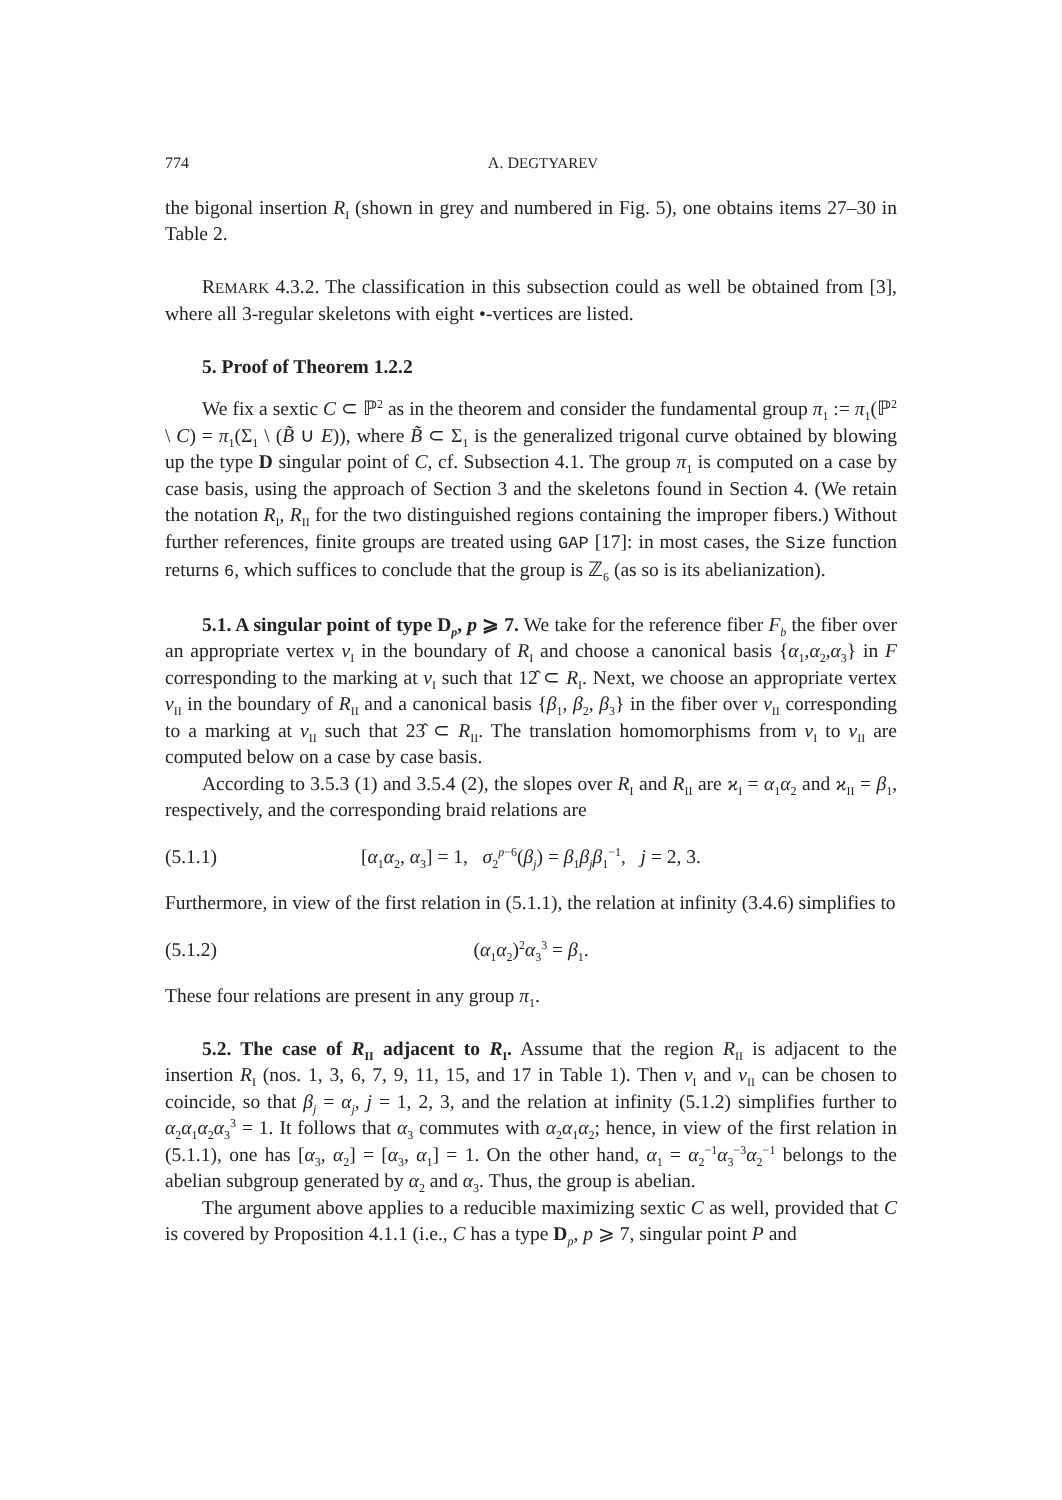774 A. DEGTYAREV
the bigonal insertion R<sub>I</sub> (shown in grey and numbered in Fig. 5), one obtains items 27–30 in Table 2.
REMARK 4.3.2. The classification in this subsection could as well be obtained from [3], where all 3-regular skeletons with eight •-vertices are listed.
5. Proof of Theorem 1.2.2
We fix a sextic C ⊂ ℙ<sup>2</sup> as in the theorem and consider the fundamental group π<sub>1</sub> := π<sub>1</sub>(ℙ<sup>2</sup> \ C) = π<sub>1</sub>(Σ<sub>1</sub> \ (B̃ ∪ E)), where B̃ ⊂ Σ<sub>1</sub> is the generalized trigonal curve obtained by blowing up the type D singular point of C, cf. Subsection 4.1. The group π<sub>1</sub> is computed on a case by case basis, using the approach of Section 3 and the skeletons found in Section 4. (We retain the notation R<sub>I</sub>, R<sub>II</sub> for the two distinguished regions containing the improper fibers.) Without further references, finite groups are treated using GAP [17]: in most cases, the Size function returns 6, which suffices to conclude that the group is ℤ<sub>6</sub> (as so is its abelianization).
5.1. A singular point of type D<sub>p</sub>, p ⩾ 7. We take for the reference fiber F<sub>b</sub> the fiber over an appropriate vertex v<sub>I</sub> in the boundary of R<sub>I</sub> and choose a canonical basis {α<sub>1</sub>,α<sub>2</sub>,α<sub>3</sub>} in F corresponding to the marking at v<sub>I</sub> such that 12̂ ⊂ R<sub>I</sub>. Next, we choose an appropriate vertex v<sub>II</sub> in the boundary of R<sub>II</sub> and a canonical basis {β<sub>1</sub>, β<sub>2</sub>, β<sub>3</sub>} in the fiber over v<sub>II</sub> corresponding to a marking at v<sub>II</sub> such that 23̂ ⊂ R<sub>II</sub>. The translation homomorphisms from v<sub>I</sub> to v<sub>II</sub> are computed below on a case by case basis.
According to 3.5.3 (1) and 3.5.4 (2), the slopes over R<sub>I</sub> and R<sub>II</sub> are ϰ<sub>I</sub> = α<sub>1</sub>α<sub>2</sub> and ϰ<sub>II</sub> = β<sub>1</sub>, respectively, and the corresponding braid relations are
(5.1.1) [α<sub>1</sub>α<sub>2</sub>, α<sub>3</sub>] = 1, σ<sub>2</sub><sup>p−6</sup>(β<sub>j</sub>) = β<sub>1</sub>β<sub>j</sub> β<sub>1</sub><sup>−1</sup>, j = 2, 3.
Furthermore, in view of the first relation in (5.1.1), the relation at infinity (3.4.6) simplifies to
(5.1.2) (α<sub>1</sub>α<sub>2</sub>)<sup>2</sup>α<sub>3</sub><sup>3</sup> = β<sub>1</sub>.
These four relations are present in any group π<sub>1</sub>.
5.2. The case of R<sub>II</sub> adjacent to R<sub>I</sub>. Assume that the region R<sub>II</sub> is adjacent to the insertion R<sub>I</sub> (nos. 1, 3, 6, 7, 9, 11, 15, and 17 in Table 1). Then v<sub>I</sub> and v<sub>II</sub> can be chosen to coincide, so that β<sub>j</sub> = α<sub>j</sub>, j = 1, 2, 3, and the relation at infinity (5.1.2) simplifies further to α<sub>2</sub>α<sub>1</sub>α<sub>2</sub>α<sub>3</sub><sup>3</sup> = 1. It follows that α<sub>3</sub> commutes with α<sub>2</sub>α<sub>1</sub>α<sub>2</sub>; hence, in view of the first relation in (5.1.1), one has [α<sub>3</sub>, α<sub>2</sub>] = [α<sub>3</sub>, α<sub>1</sub>] = 1. On the other hand, α<sub>1</sub> = α<sub>2</sub><sup>−1</sup>α<sub>3</sub><sup>−3</sup>α<sub>2</sub><sup>−1</sup> belongs to the abelian subgroup generated by α<sub>2</sub> and α<sub>3</sub>. Thus, the group is abelian.
The argument above applies to a reducible maximizing sextic C as well, provided that C is covered by Proposition 4.1.1 (i.e., C has a type D<sub>p</sub>, p ⩾ 7, singular point P and